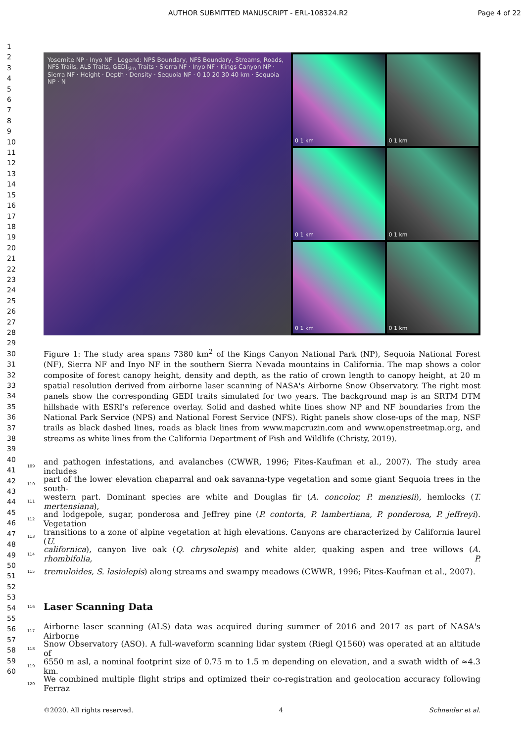AUTHOR SUBMITTED MANUSCRIPT - ERL-108324.R2 Page 4 of 22
1
2
3
4
5
6
7
8
9
10
11
12
13
14
15
16
17
18
19
20
21
22
23
24
25
26
27
28
29
30
31
32
33
34
35
36
37
38
39
40
41
42
43
44
45
46
47
48
49
50
51
52
53
54
55
56
57
58
59
60
Yosemite NP · Inyo NF · Legend: NPS Boundary, NFS Boundary, Streams, Roads, NFS Trails, ALS Traits, GEDI<sub>sim</sub> Traits · Sierra NF · Inyo NF · Kings Canyon NP · Sierra NF · Height · Depth · Density · Sequoia NF · 0 10 20 30 40 km · Sequoia NP · N
0 1 km
0 1 km
0 1 km
0 1 km
0 1 km
0 1 km
Figure 1: The study area spans 7380 km<sup>2</sup> of the Kings Canyon National Park (NP), Sequoia National Forest (NF), Sierra NF and Inyo NF in the southern Sierra Nevada mountains in California. The map shows a color composite of forest canopy height, density and depth, as the ratio of crown length to canopy height, at 20 m spatial resolution derived from airborne laser scanning of NASA's Airborne Snow Observatory. The right most panels show the corresponding GEDI traits simulated for two years. The background map is an SRTM DTM hillshade with ESRI's reference overlay. Solid and dashed white lines show NP and NF boundaries from the National Park Service (NPS) and National Forest Service (NFS). Right panels show close-ups of the map, NSF trails as black dashed lines, roads as black lines from www.mapcruzin.com and www.openstreetmap.org, and streams as white lines from the California Department of Fish and Wildlife (Christy, 2019).
109 and pathogen infestations, and avalanches (CWWR, 1996; Fites-Kaufman et al., 2007). The study area includes
110 part of the lower elevation chaparral and oak savanna-type vegetation and some giant Sequoia trees in the south-
111 western part. Dominant species are white and Douglas fir (A. concolor, P. menziesii), hemlocks (T. mertensiana),
112 and lodgepole, sugar, ponderosa and Jeffrey pine (P. contorta, P. lambertiana, P. ponderosa, P. jeffreyi). Vegetation
113 transitions to a zone of alpine vegetation at high elevations. Canyons are characterized by California laurel (U.
114 californica), canyon live oak (Q. chrysolepis) and white alder, quaking aspen and tree willows (A. rhombifolia, P.
115 tremuloides, S. lasiolepis) along streams and swampy meadows (CWWR, 1996; Fites-Kaufman et al., 2007).
116
Laser Scanning Data
117 Airborne laser scanning (ALS) data was acquired during summer of 2016 and 2017 as part of NASA's Airborne
118 Snow Observatory (ASO). A full-waveform scanning lidar system (Riegl Q1560) was operated at an altitude of
119 6550 m asl, a nominal footprint size of 0.75 m to 1.5 m depending on elevation, and a swath width of ≈4.3 km.
120 We combined multiple flight strips and optimized their co-registration and geolocation accuracy following Ferraz
©2020. All rights reserved. 4 Schneider et al.